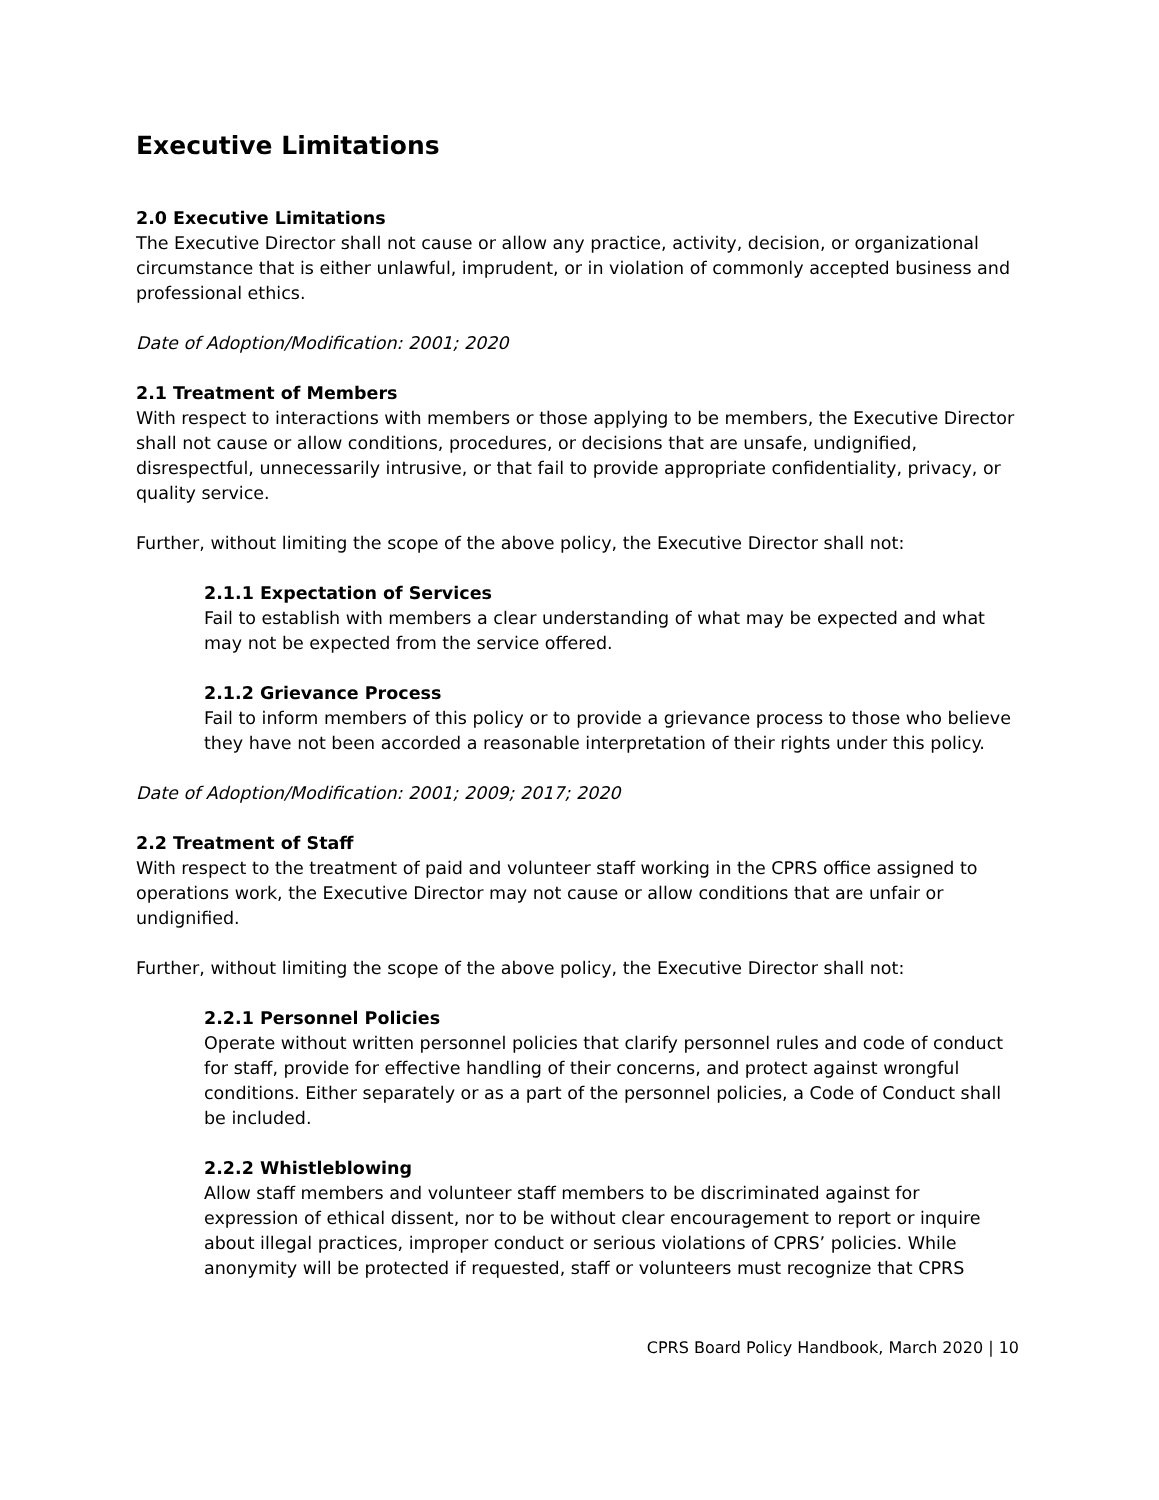Executive Limitations
2.0 Executive Limitations
The Executive Director shall not cause or allow any practice, activity, decision, or organizational circumstance that is either unlawful, imprudent, or in violation of commonly accepted business and professional ethics.
Date of Adoption/Modification: 2001; 2020
2.1 Treatment of Members
With respect to interactions with members or those applying to be members, the Executive Director shall not cause or allow conditions, procedures, or decisions that are unsafe, undignified, disrespectful, unnecessarily intrusive, or that fail to provide appropriate confidentiality, privacy, or quality service.
Further, without limiting the scope of the above policy, the Executive Director shall not:
2.1.1 Expectation of Services
Fail to establish with members a clear understanding of what may be expected and what may not be expected from the service offered.
2.1.2 Grievance Process
Fail to inform members of this policy or to provide a grievance process to those who believe they have not been accorded a reasonable interpretation of their rights under this policy.
Date of Adoption/Modification: 2001; 2009; 2017; 2020
2.2 Treatment of Staff
With respect to the treatment of paid and volunteer staff working in the CPRS office assigned to operations work, the Executive Director may not cause or allow conditions that are unfair or undignified.
Further, without limiting the scope of the above policy, the Executive Director shall not:
2.2.1 Personnel Policies
Operate without written personnel policies that clarify personnel rules and code of conduct for staff, provide for effective handling of their concerns, and protect against wrongful conditions. Either separately or as a part of the personnel policies, a Code of Conduct shall be included.
2.2.2 Whistleblowing
Allow staff members and volunteer staff members to be discriminated against for expression of ethical dissent, nor to be without clear encouragement to report or inquire about illegal practices, improper conduct or serious violations of CPRS’ policies. While anonymity will be protected if requested, staff or volunteers must recognize that CPRS
CPRS Board Policy Handbook, March 2020 | 10